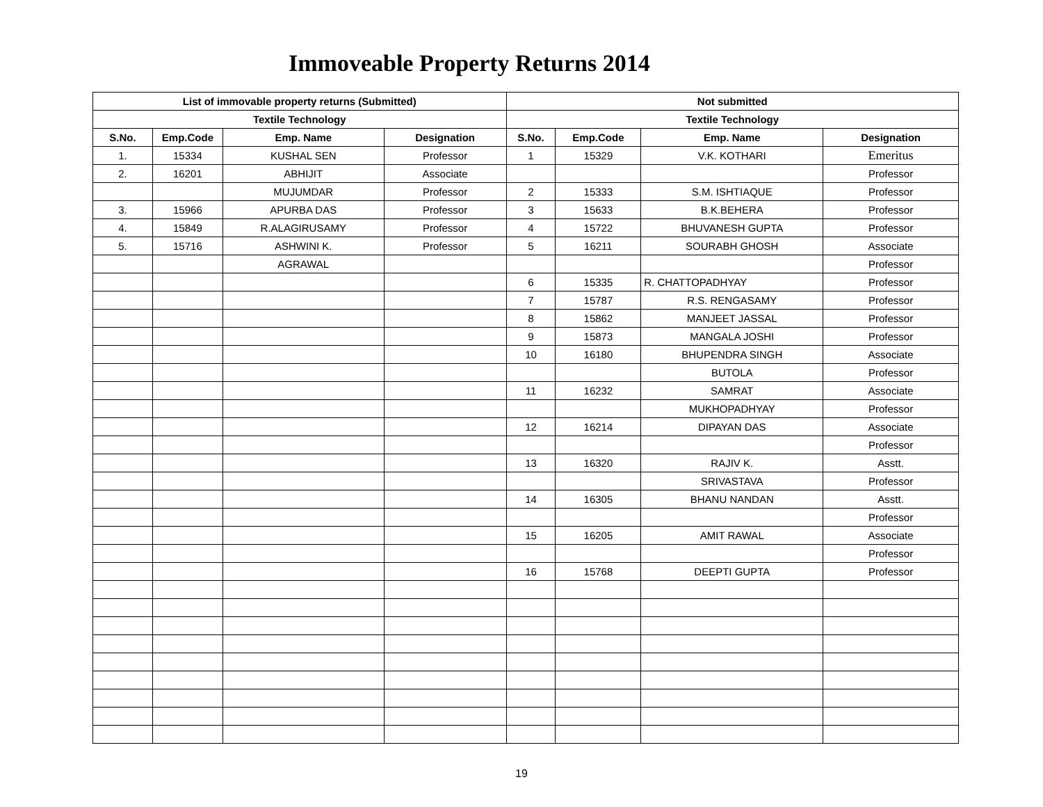Immoveable Property Returns 2014
| List of immovable property returns (Submitted) | | | | Not submitted | | | |
| --- | --- | --- | --- | --- | --- | --- | --- |
| Textile Technology | | | | Textile Technology | | | |
| S.No. | Emp.Code | Emp. Name | Designation | S.No. | Emp.Code | Emp. Name | Designation |
| 1. | 15334 | KUSHAL SEN | Professor | 1 | 15329 | V.K. KOTHARI | Emeritus |
| 2. | 16201 | ABHIJIT | Associate | | | | Professor |
| | | MUJUMDAR | Professor | 2 | 15333 | S.M. ISHTIAQUE | Professor |
| 3. | 15966 | APURBA DAS | Professor | 3 | 15633 | B.K.BEHERA | Professor |
| 4. | 15849 | R.ALAGIRUSAMY | Professor | 4 | 15722 | BHUVANESH GUPTA | Professor |
| 5. | 15716 | ASHWINI K. | Professor | 5 | 16211 | SOURABH GHOSH | Associate |
| | | AGRAWAL | | | | | Professor |
| | | | | 6 | 15335 | R. CHATTOPADHYAY | Professor |
| | | | | 7 | 15787 | R.S. RENGASAMY | Professor |
| | | | | 8 | 15862 | MANJEET JASSAL | Professor |
| | | | | 9 | 15873 | MANGALA JOSHI | Professor |
| | | | | 10 | 16180 | BHUPENDRA SINGH | Associate |
| | | | | | | BUTOLA | Professor |
| | | | | 11 | 16232 | SAMRAT | Associate |
| | | | | | | MUKHOPADHYAY | Professor |
| | | | | 12 | 16214 | DIPAYAN DAS | Associate |
| | | | | | | | Professor |
| | | | | 13 | 16320 | RAJIV K. | Asstt. |
| | | | | | | SRIVASTAVA | Professor |
| | | | | 14 | 16305 | BHANU NANDAN | Asstt. |
| | | | | | | | Professor |
| | | | | 15 | 16205 | AMIT RAWAL | Associate |
| | | | | | | | Professor |
| | | | | 16 | 15768 | DEEPTI GUPTA | Professor |
19